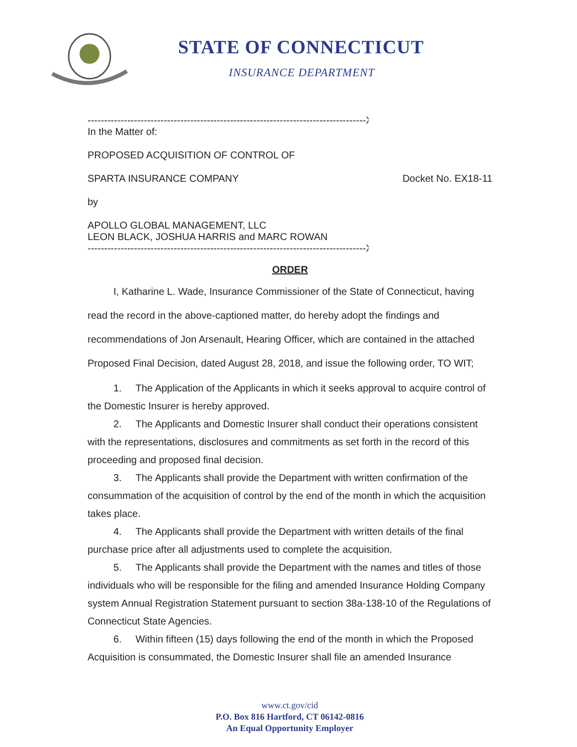STATE OF CONNECTICUT
INSURANCE DEPARTMENT
------------------------------------------------------------------------------------X
In the Matter of:
PROPOSED ACQUISITION OF CONTROL OF
SPARTA INSURANCE COMPANY Docket No. EX18-11
by
APOLLO GLOBAL MANAGEMENT, LLC
LEON BLACK, JOSHUA HARRIS and MARC ROWAN
------------------------------------------------------------------------------------X
ORDER
I, Katharine L. Wade, Insurance Commissioner of the State of Connecticut, having read the record in the above-captioned matter, do hereby adopt the findings and recommendations of Jon Arsenault, Hearing Officer, which are contained in the attached Proposed Final Decision, dated August 28, 2018, and issue the following order, TO WIT;
1. The Application of the Applicants in which it seeks approval to acquire control of the Domestic Insurer is hereby approved.
2. The Applicants and Domestic Insurer shall conduct their operations consistent with the representations, disclosures and commitments as set forth in the record of this proceeding and proposed final decision.
3. The Applicants shall provide the Department with written confirmation of the consummation of the acquisition of control by the end of the month in which the acquisition takes place.
4. The Applicants shall provide the Department with written details of the final purchase price after all adjustments used to complete the acquisition.
5. The Applicants shall provide the Department with the names and titles of those individuals who will be responsible for the filing and amended Insurance Holding Company system Annual Registration Statement pursuant to section 38a-138-10 of the Regulations of Connecticut State Agencies.
6. Within fifteen (15) days following the end of the month in which the Proposed Acquisition is consummated, the Domestic Insurer shall file an amended Insurance
www.ct.gov/cid
P.O. Box 816 Hartford, CT 06142-0816
An Equal Opportunity Employer